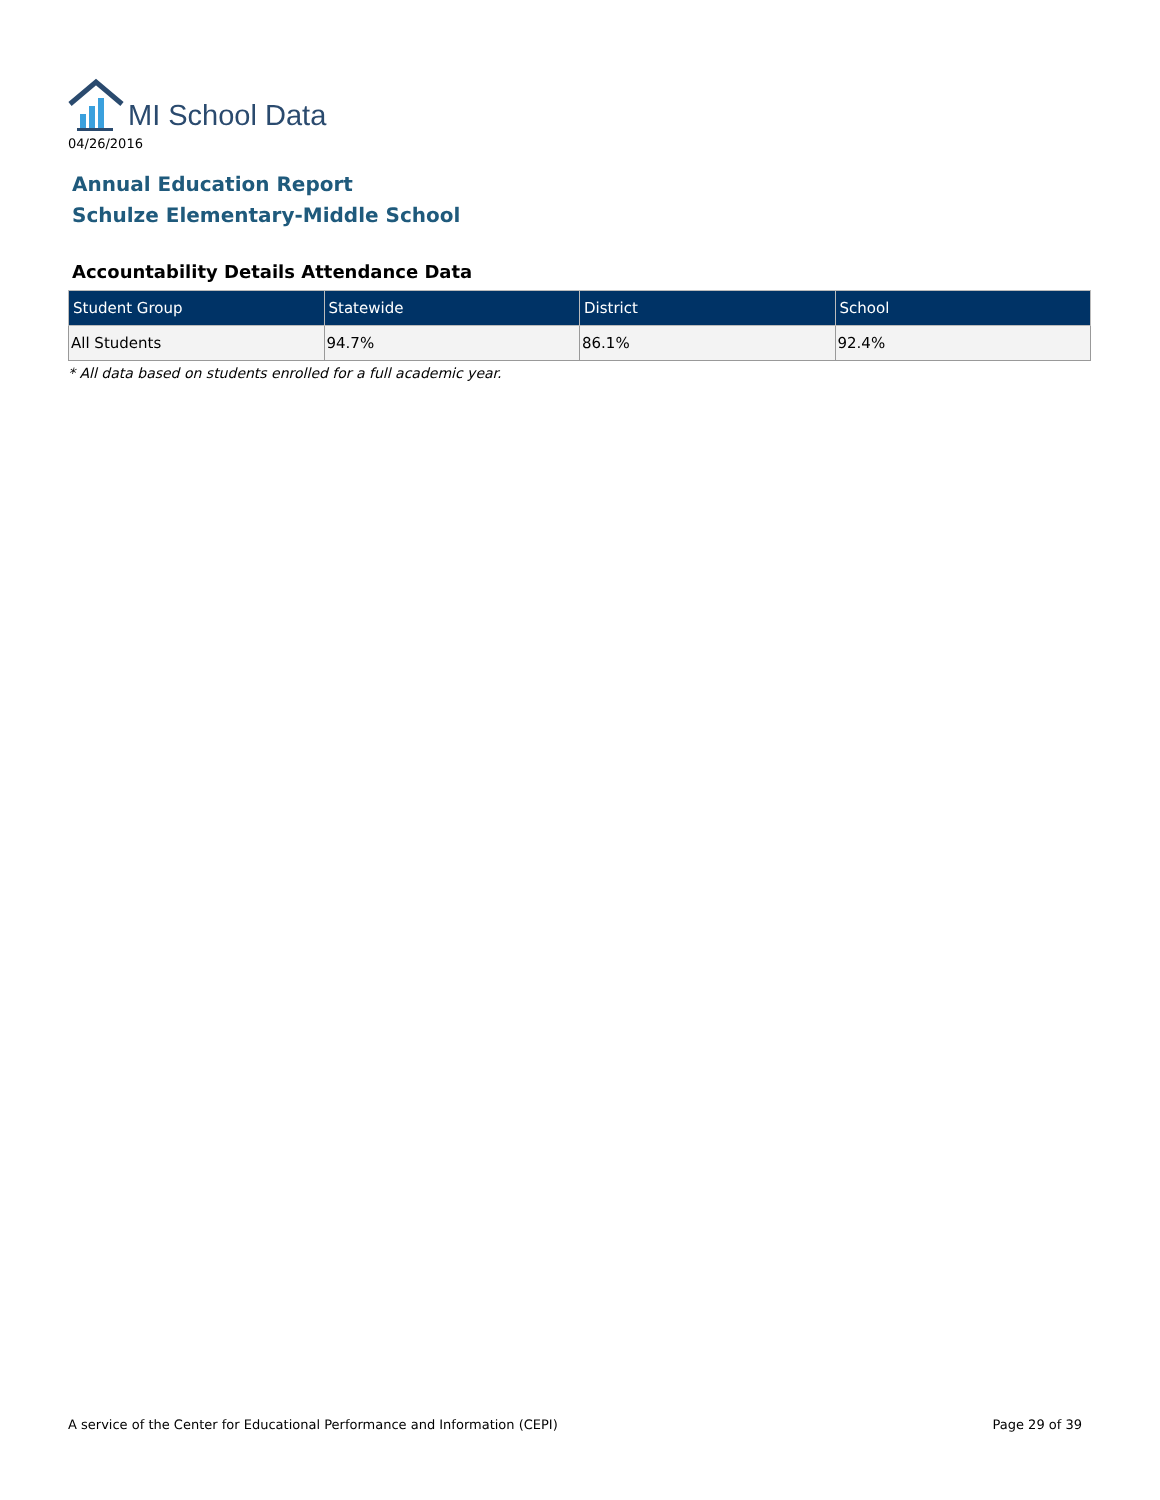MI School Data
04/26/2016
Annual Education Report
Schulze Elementary-Middle School
Accountability Details Attendance Data
| Student Group | Statewide | District | School |
| --- | --- | --- | --- |
| All Students | 94.7% | 86.1% | 92.4% |
* All data based on students enrolled for a full academic year.
A service of the Center for Educational Performance and Information (CEPI) Page 29 of 39